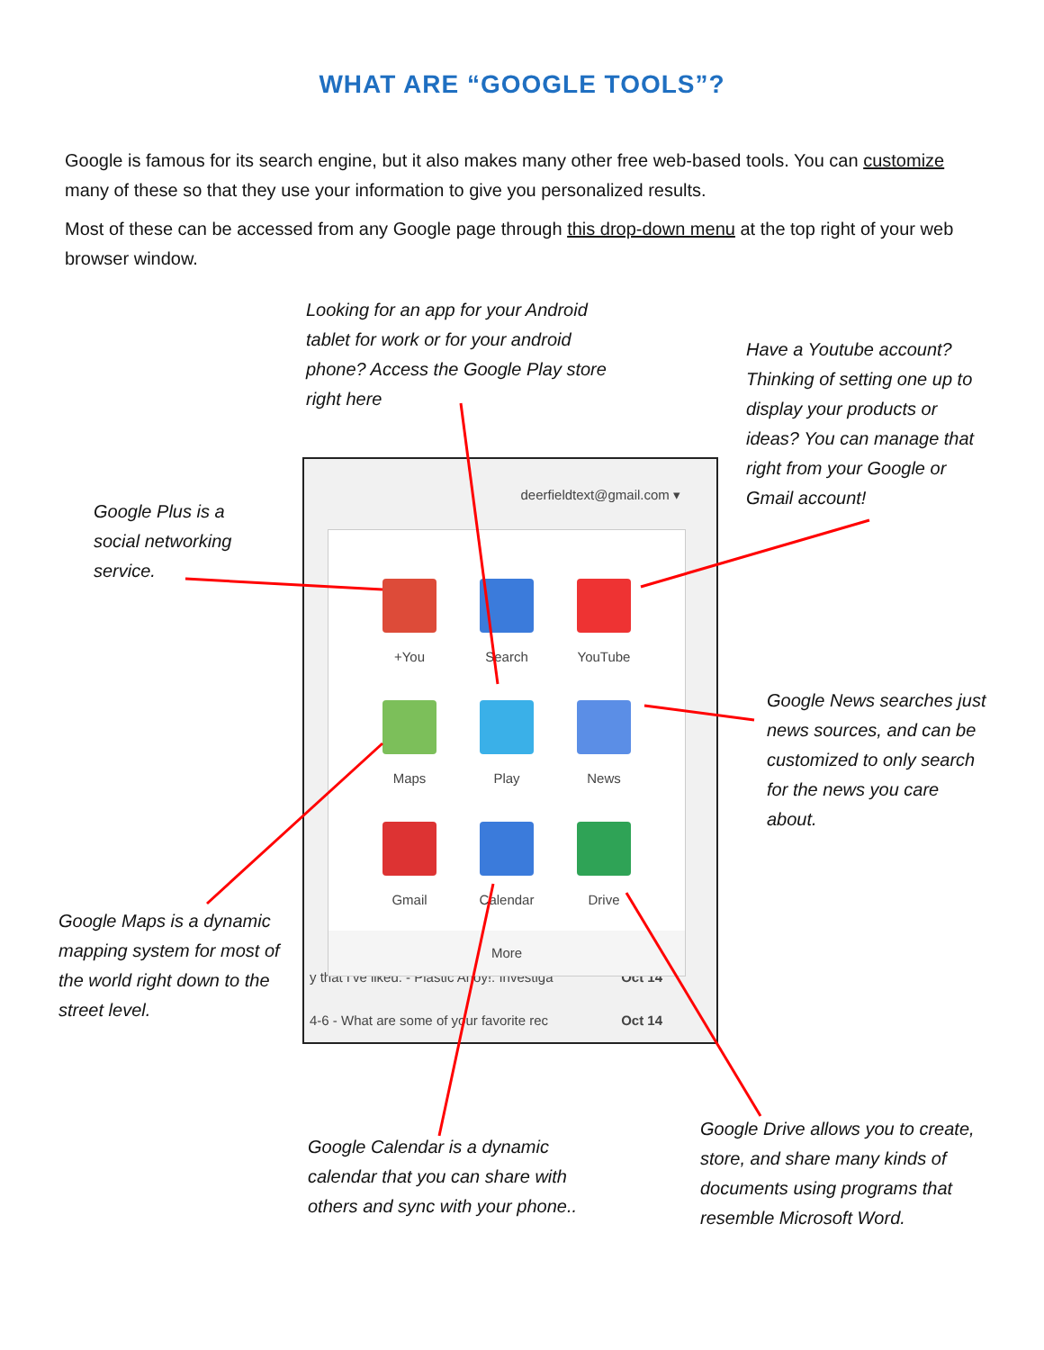WHAT ARE “GOOGLE TOOLS”?
Google is famous for its search engine, but it also makes many other free web-based tools. You can customize many of these so that they use your information to give you personalized results.
Most of these can be accessed from any Google page through this drop-down menu at the top right of your web browser window.
Looking for an app for your Android tablet for work or for your android phone? Access the Google Play store right here
Have a Youtube account? Thinking of setting one up to display your products or ideas? You can manage that right from your Google or Gmail account!
Google Plus is a social networking service.
deerfieldtext@gmail.com ▾
y that I've liked: - Plastic Ahoy!: Investiga Oct 14
4-6 - What are some of your favorite rec Oct 14
+You
Search
YouTube
Maps
Play
News
Gmail
Calendar
Drive
More
Google News searches just news sources, and can be customized to only search for the news you care about.
Google Maps is a dynamic mapping system for most of the world right down to the street level.
Google Calendar is a dynamic calendar that you can share with others and sync with your phone..
Google Drive allows you to create, store, and share many kinds of documents using programs that resemble Microsoft Word.